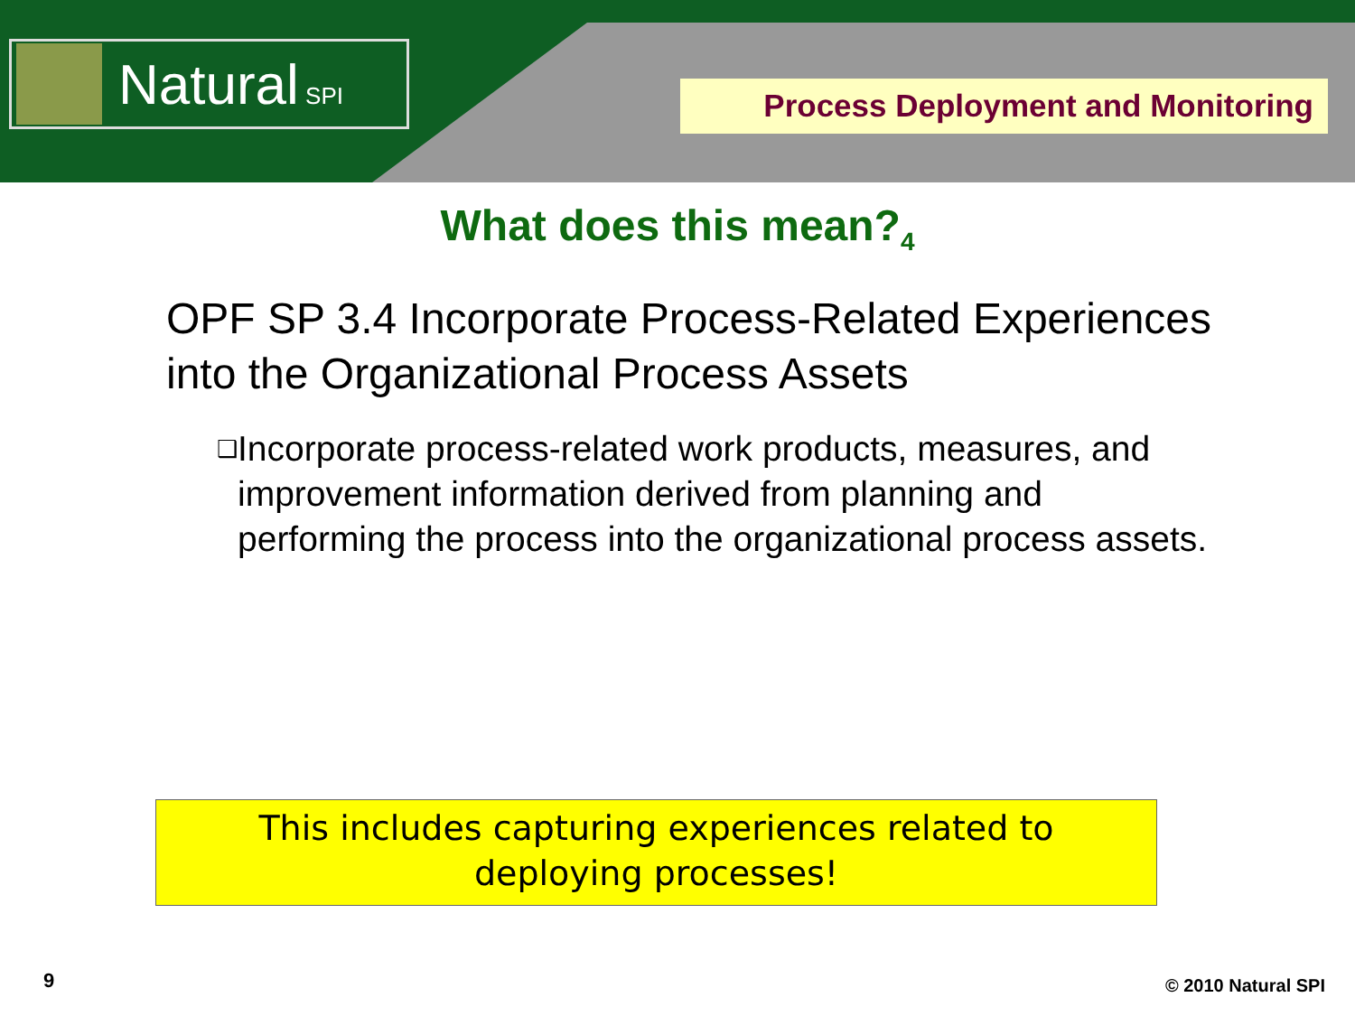Natural SPI
Process Deployment and Monitoring
What does this mean?<sub>4</sub>
OPF SP 3.4 Incorporate Process-Related Experiences into the Organizational Process Assets
❑
Incorporate process-related work products, measures, and improvement information derived from planning and performing the process into the organizational process assets.
This includes capturing experiences related to
deploying processes!
9 © 2010 Natural SPI